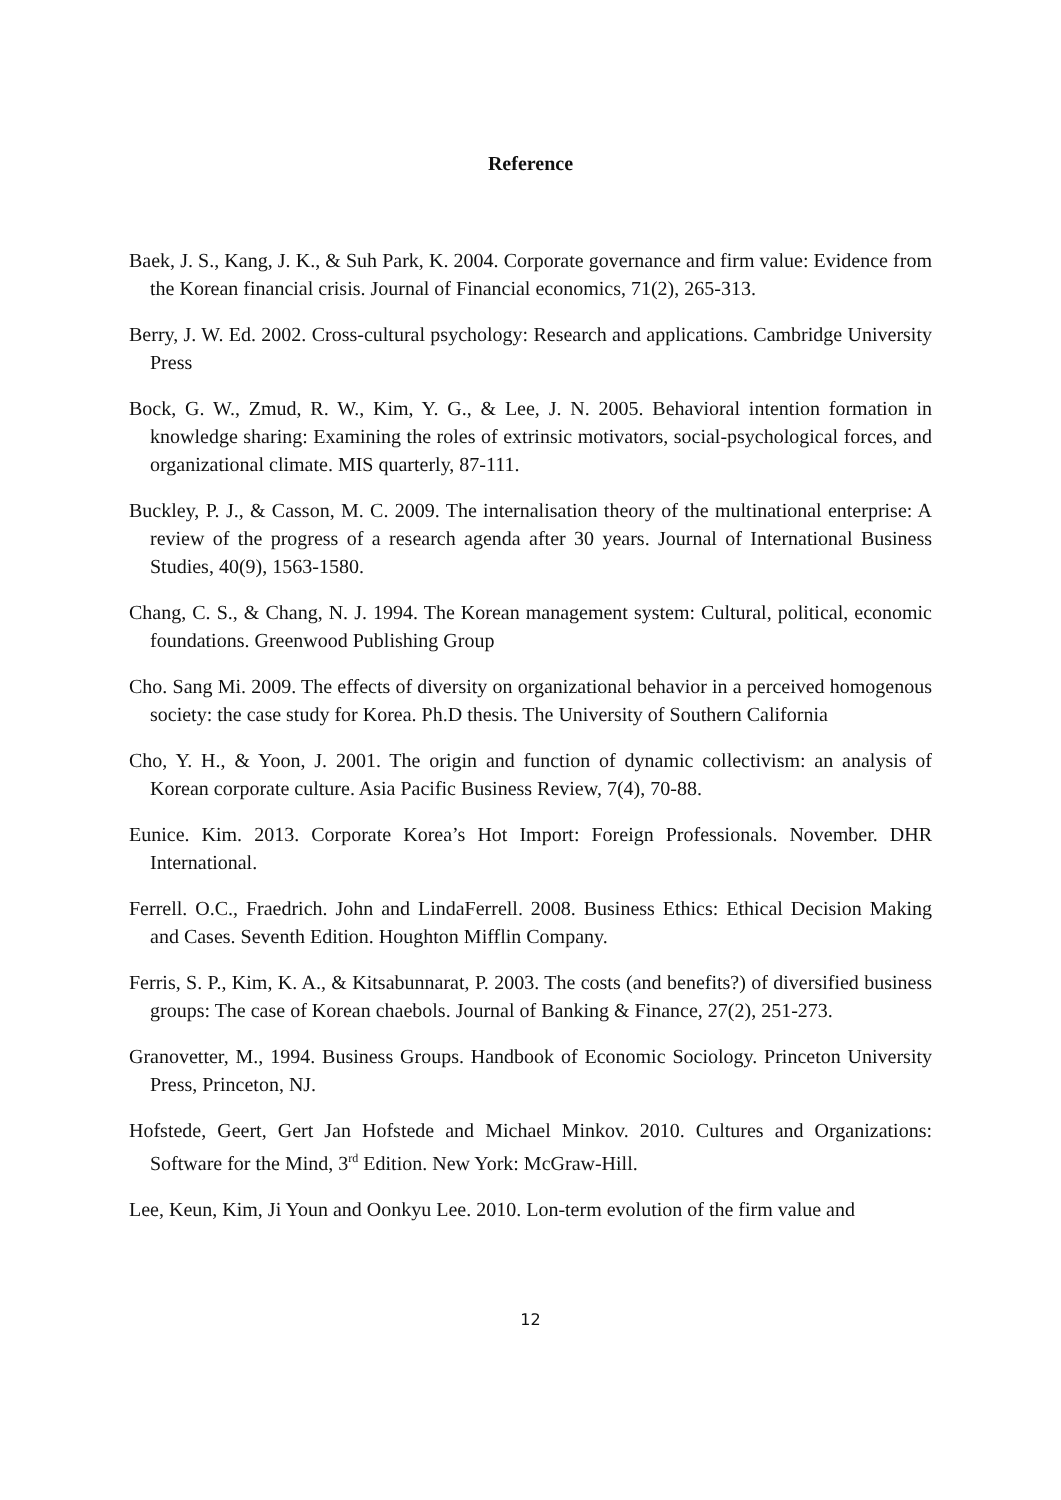Reference
Baek, J. S., Kang, J. K., & Suh Park, K. 2004. Corporate governance and firm value: Evidence from the Korean financial crisis. Journal of Financial economics, 71(2), 265-313.
Berry, J. W. Ed. 2002. Cross-cultural psychology: Research and applications. Cambridge University Press
Bock, G. W., Zmud, R. W., Kim, Y. G., & Lee, J. N. 2005. Behavioral intention formation in knowledge sharing: Examining the roles of extrinsic motivators, social-psychological forces, and organizational climate. MIS quarterly, 87-111.
Buckley, P. J., & Casson, M. C. 2009. The internalisation theory of the multinational enterprise: A review of the progress of a research agenda after 30 years. Journal of International Business Studies, 40(9), 1563-1580.
Chang, C. S., & Chang, N. J. 1994. The Korean management system: Cultural, political, economic foundations. Greenwood Publishing Group
Cho. Sang Mi. 2009. The effects of diversity on organizational behavior in a perceived homogenous society: the case study for Korea. Ph.D thesis. The University of Southern California
Cho, Y. H., & Yoon, J. 2001. The origin and function of dynamic collectivism: an analysis of Korean corporate culture. Asia Pacific Business Review, 7(4), 70-88.
Eunice. Kim. 2013. Corporate Korea’s Hot Import: Foreign Professionals. November. DHR International.
Ferrell. O.C., Fraedrich. John and LindaFerrell. 2008. Business Ethics: Ethical Decision Making and Cases. Seventh Edition. Houghton Mifflin Company.
Ferris, S. P., Kim, K. A., & Kitsabunnarat, P. 2003. The costs (and benefits?) of diversified business groups: The case of Korean chaebols. Journal of Banking & Finance, 27(2), 251-273.
Granovetter, M., 1994. Business Groups. Handbook of Economic Sociology. Princeton University Press, Princeton, NJ.
Hofstede, Geert, Gert Jan Hofstede and Michael Minkov. 2010. Cultures and Organizations: Software for the Mind, 3<sup>rd</sup> Edition. New York: McGraw-Hill.
Lee, Keun, Kim, Ji Youn and Oonkyu Lee. 2010. Lon-term evolution of the firm value and
12